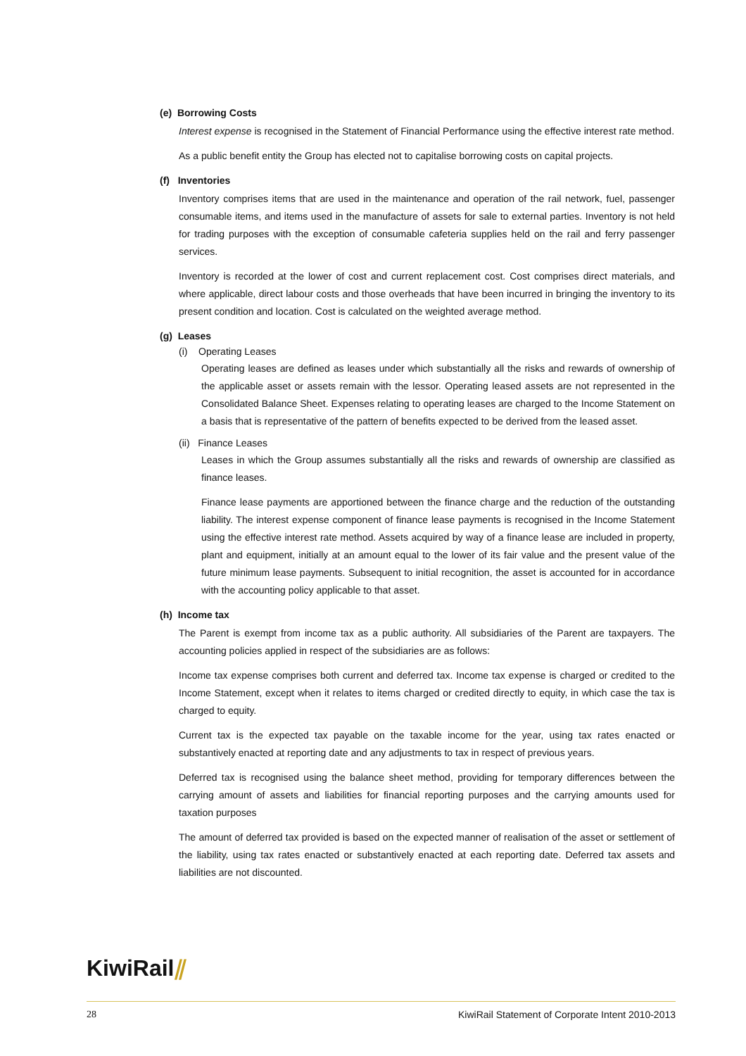(e) Borrowing Costs
Interest expense is recognised in the Statement of Financial Performance using the effective interest rate method.
As a public benefit entity the Group has elected not to capitalise borrowing costs on capital projects.
(f) Inventories
Inventory comprises items that are used in the maintenance and operation of the rail network, fuel, passenger consumable items, and items used in the manufacture of assets for sale to external parties. Inventory is not held for trading purposes with the exception of consumable cafeteria supplies held on the rail and ferry passenger services.
Inventory is recorded at the lower of cost and current replacement cost. Cost comprises direct materials, and where applicable, direct labour costs and those overheads that have been incurred in bringing the inventory to its present condition and location. Cost is calculated on the weighted average method.
(g) Leases
(i) Operating Leases
Operating leases are defined as leases under which substantially all the risks and rewards of ownership of the applicable asset or assets remain with the lessor. Operating leased assets are not represented in the Consolidated Balance Sheet. Expenses relating to operating leases are charged to the Income Statement on a basis that is representative of the pattern of benefits expected to be derived from the leased asset.
(ii) Finance Leases
Leases in which the Group assumes substantially all the risks and rewards of ownership are classified as finance leases.
Finance lease payments are apportioned between the finance charge and the reduction of the outstanding liability. The interest expense component of finance lease payments is recognised in the Income Statement using the effective interest rate method. Assets acquired by way of a finance lease are included in property, plant and equipment, initially at an amount equal to the lower of its fair value and the present value of the future minimum lease payments. Subsequent to initial recognition, the asset is accounted for in accordance with the accounting policy applicable to that asset.
(h) Income tax
The Parent is exempt from income tax as a public authority. All subsidiaries of the Parent are taxpayers. The accounting policies applied in respect of the subsidiaries are as follows:
Income tax expense comprises both current and deferred tax. Income tax expense is charged or credited to the Income Statement, except when it relates to items charged or credited directly to equity, in which case the tax is charged to equity.
Current tax is the expected tax payable on the taxable income for the year, using tax rates enacted or substantively enacted at reporting date and any adjustments to tax in respect of previous years.
Deferred tax is recognised using the balance sheet method, providing for temporary differences between the carrying amount of assets and liabilities for financial reporting purposes and the carrying amounts used for taxation purposes
The amount of deferred tax provided is based on the expected manner of realisation of the asset or settlement of the liability, using tax rates enacted or substantively enacted at each reporting date. Deferred tax assets and liabilities are not discounted.
KiwiRail⫽
28 KiwiRail Statement of Corporate Intent 2010-2013